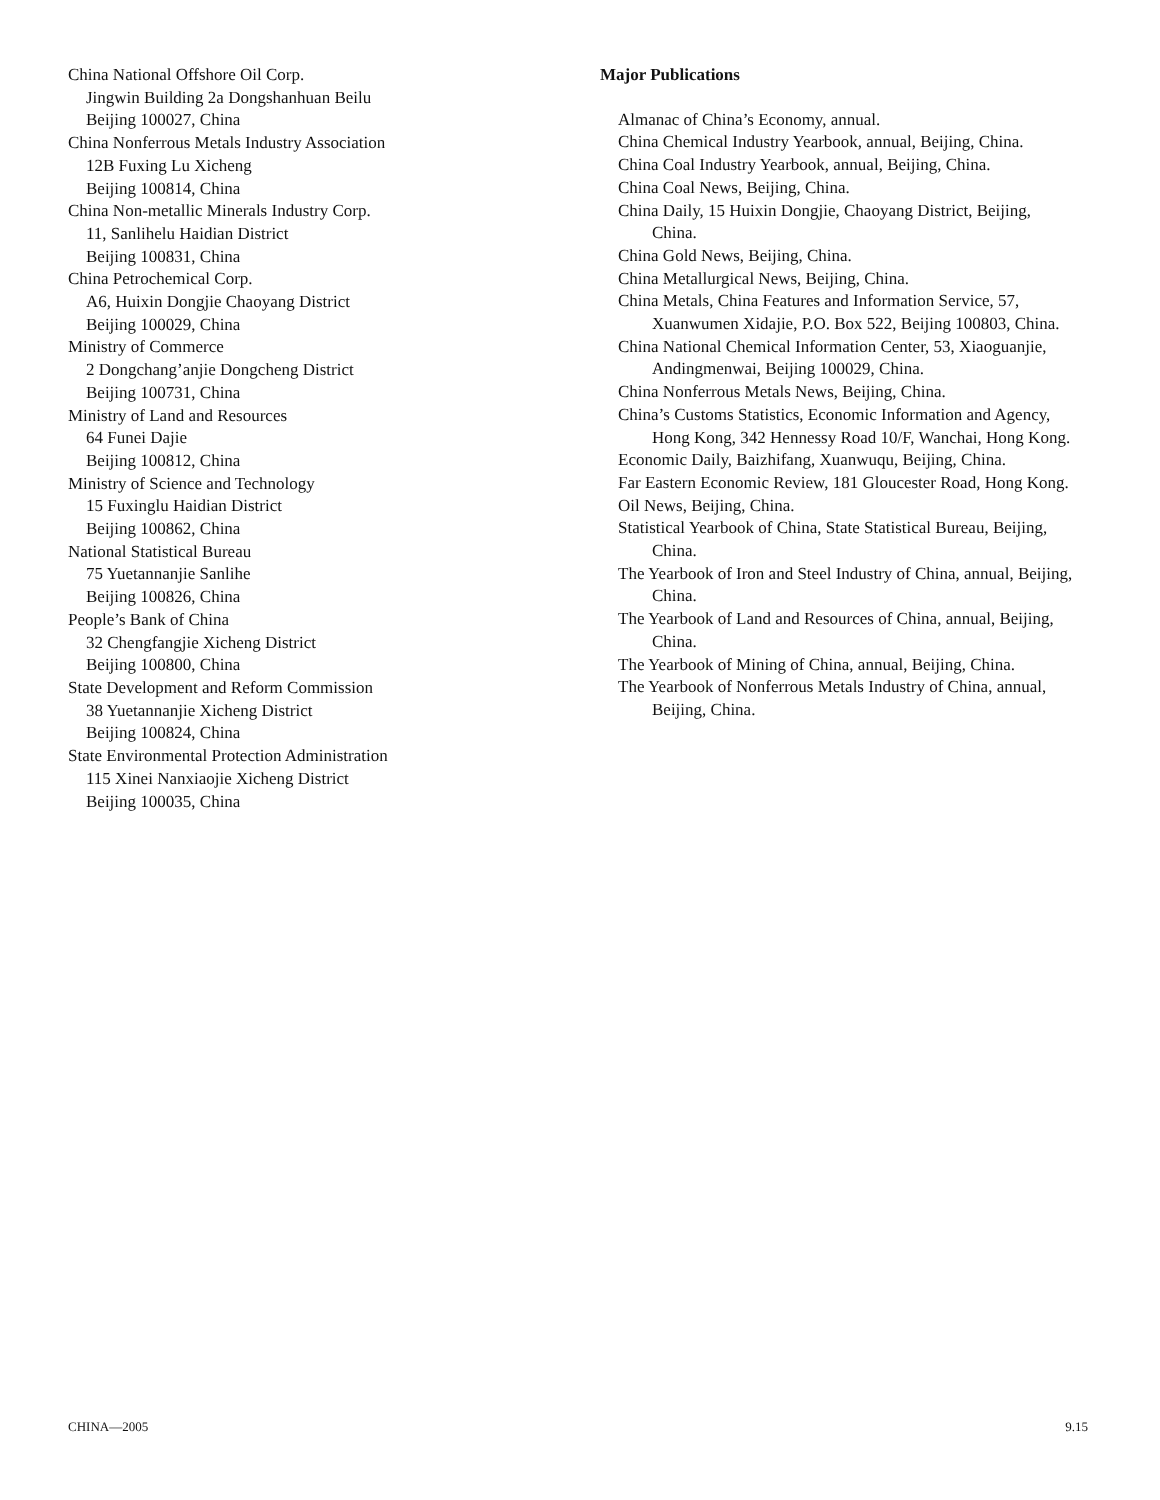China National Offshore Oil Corp.
Jingwin Building 2a Dongshanhuan Beilu
Beijing 100027, China
China Nonferrous Metals Industry Association
12B Fuxing Lu Xicheng
Beijing 100814, China
China Non-metallic Minerals Industry Corp.
11, Sanlihelu Haidian District
Beijing 100831, China
China Petrochemical Corp.
A6, Huixin Dongjie Chaoyang District
Beijing 100029, China
Ministry of Commerce
2 Dongchang’anjie Dongcheng District
Beijing 100731, China
Ministry of Land and Resources
64 Funei Dajie
Beijing 100812, China
Ministry of Science and Technology
15 Fuxinglu Haidian District
Beijing 100862, China
National Statistical Bureau
75 Yuetannanjie Sanlihe
Beijing 100826, China
People’s Bank of China
32 Chengfangjie Xicheng District
Beijing 100800, China
State Development and Reform Commission
38 Yuetannanjie Xicheng District
Beijing 100824, China
State Environmental Protection Administration
115 Xinei Nanxiaojie Xicheng District
Beijing 100035, China
Major Publications
Almanac of China’s Economy, annual.
China Chemical Industry Yearbook, annual, Beijing, China.
China Coal Industry Yearbook, annual, Beijing, China.
China Coal News, Beijing, China.
China Daily, 15 Huixin Dongjie, Chaoyang District, Beijing, China.
China Gold News, Beijing, China.
China Metallurgical News, Beijing, China.
China Metals, China Features and Information Service, 57, Xuanwumen Xidajie, P.O. Box 522, Beijing 100803, China.
China National Chemical Information Center, 53, Xiaoguanjie, Andingmenwai, Beijing 100029, China.
China Nonferrous Metals News, Beijing, China.
China’s Customs Statistics, Economic Information and Agency, Hong Kong, 342 Hennessy Road 10/F, Wanchai, Hong Kong.
Economic Daily, Baizhifang, Xuanwuqu, Beijing, China.
Far Eastern Economic Review, 181 Gloucester Road, Hong Kong.
Oil News, Beijing, China.
Statistical Yearbook of China, State Statistical Bureau, Beijing, China.
The Yearbook of Iron and Steel Industry of China, annual, Beijing, China.
The Yearbook of Land and Resources of China, annual, Beijing, China.
The Yearbook of Mining of China, annual, Beijing, China.
The Yearbook of Nonferrous Metals Industry of China, annual, Beijing, China.
CHINA—2005 9.15